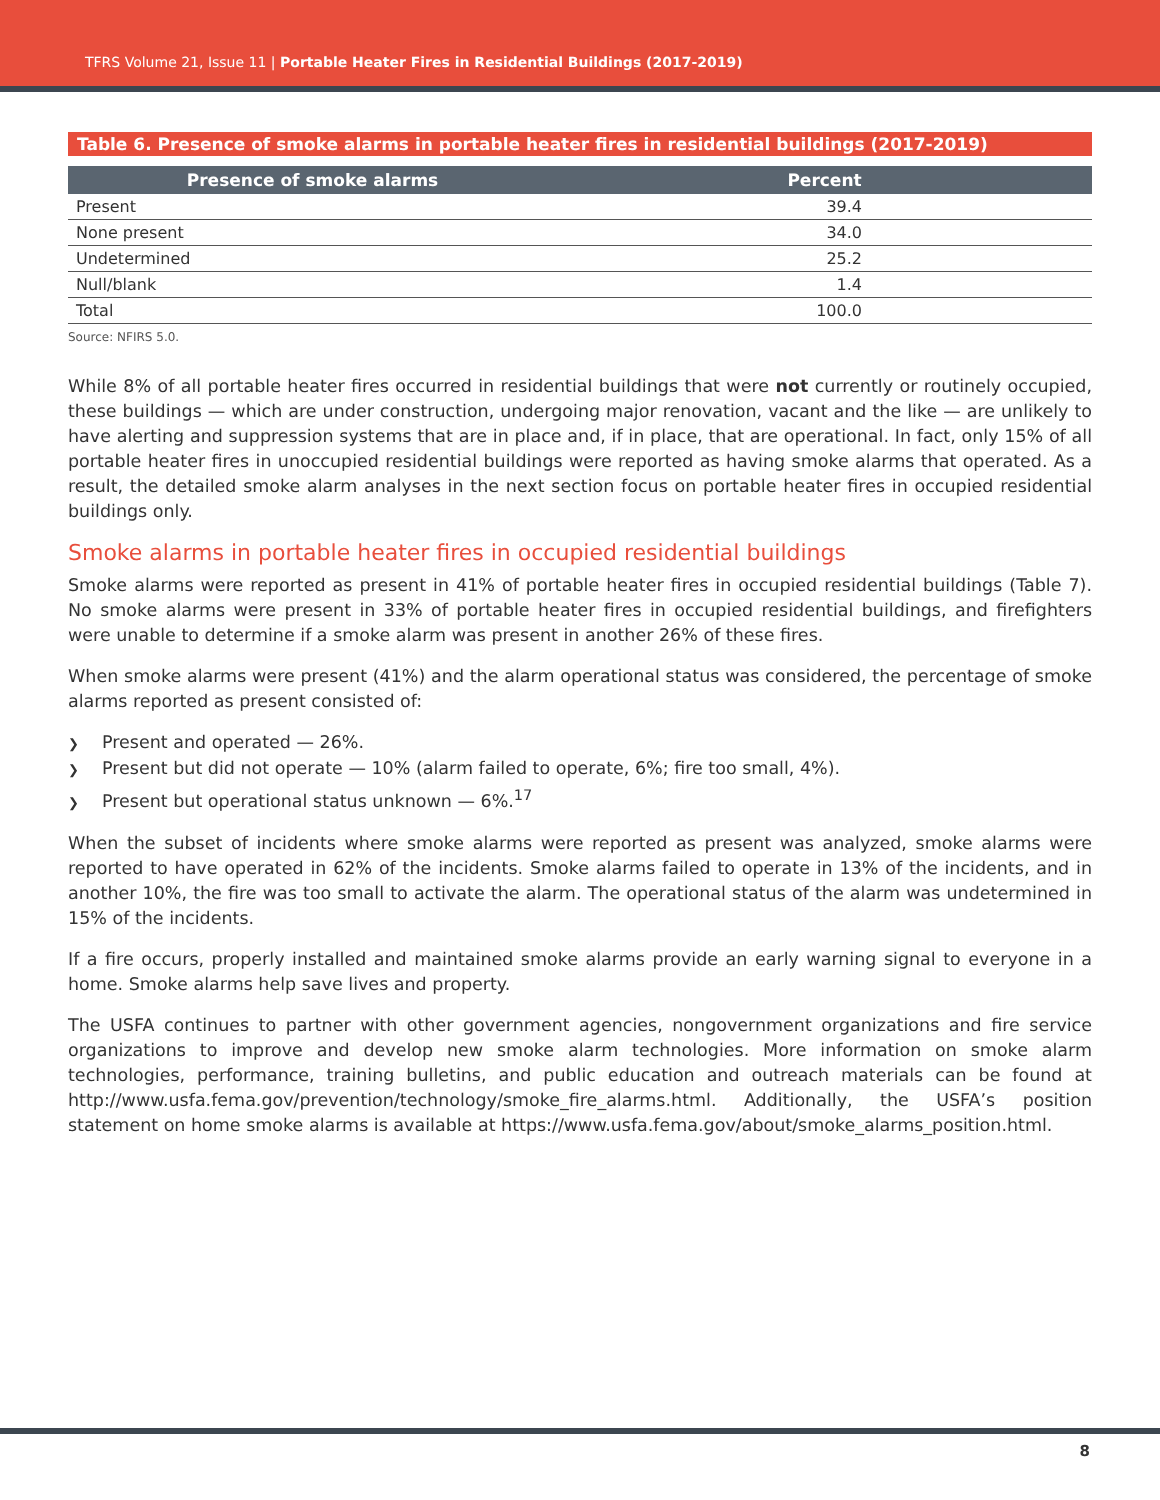TFRS Volume 21, Issue 11 | Portable Heater Fires in Residential Buildings (2017-2019)
Table 6. Presence of smoke alarms in portable heater fires in residential buildings (2017-2019)
| Presence of smoke alarms | Percent |
| --- | --- |
| Present | 39.4 |
| None present | 34.0 |
| Undetermined | 25.2 |
| Null/blank | 1.4 |
| Total | 100.0 |
Source: NFIRS 5.0.
While 8% of all portable heater fires occurred in residential buildings that were not currently or routinely occupied, these buildings — which are under construction, undergoing major renovation, vacant and the like — are unlikely to have alerting and suppression systems that are in place and, if in place, that are operational. In fact, only 15% of all portable heater fires in unoccupied residential buildings were reported as having smoke alarms that operated. As a result, the detailed smoke alarm analyses in the next section focus on portable heater fires in occupied residential buildings only.
Smoke alarms in portable heater fires in occupied residential buildings
Smoke alarms were reported as present in 41% of portable heater fires in occupied residential buildings (Table 7). No smoke alarms were present in 33% of portable heater fires in occupied residential buildings, and firefighters were unable to determine if a smoke alarm was present in another 26% of these fires.
When smoke alarms were present (41%) and the alarm operational status was considered, the percentage of smoke alarms reported as present consisted of:
❯ Present and operated — 26%.
❯ Present but did not operate — 10% (alarm failed to operate, 6%; fire too small, 4%).
❯ Present but operational status unknown — 6%.<sup>17</sup>
When the subset of incidents where smoke alarms were reported as present was analyzed, smoke alarms were reported to have operated in 62% of the incidents. Smoke alarms failed to operate in 13% of the incidents, and in another 10%, the fire was too small to activate the alarm. The operational status of the alarm was undetermined in 15% of the incidents.
If a fire occurs, properly installed and maintained smoke alarms provide an early warning signal to everyone in a home. Smoke alarms help save lives and property.
The USFA continues to partner with other government agencies, nongovernment organizations and fire service organizations to improve and develop new smoke alarm technologies. More information on smoke alarm technologies, performance, training bulletins, and public education and outreach materials can be found at http://www.usfa.fema.gov/prevention/technology/smoke_fire_alarms.html. Additionally, the USFA’s position statement on home smoke alarms is available at https://www.usfa.fema.gov/about/smoke_alarms_position.html.
8